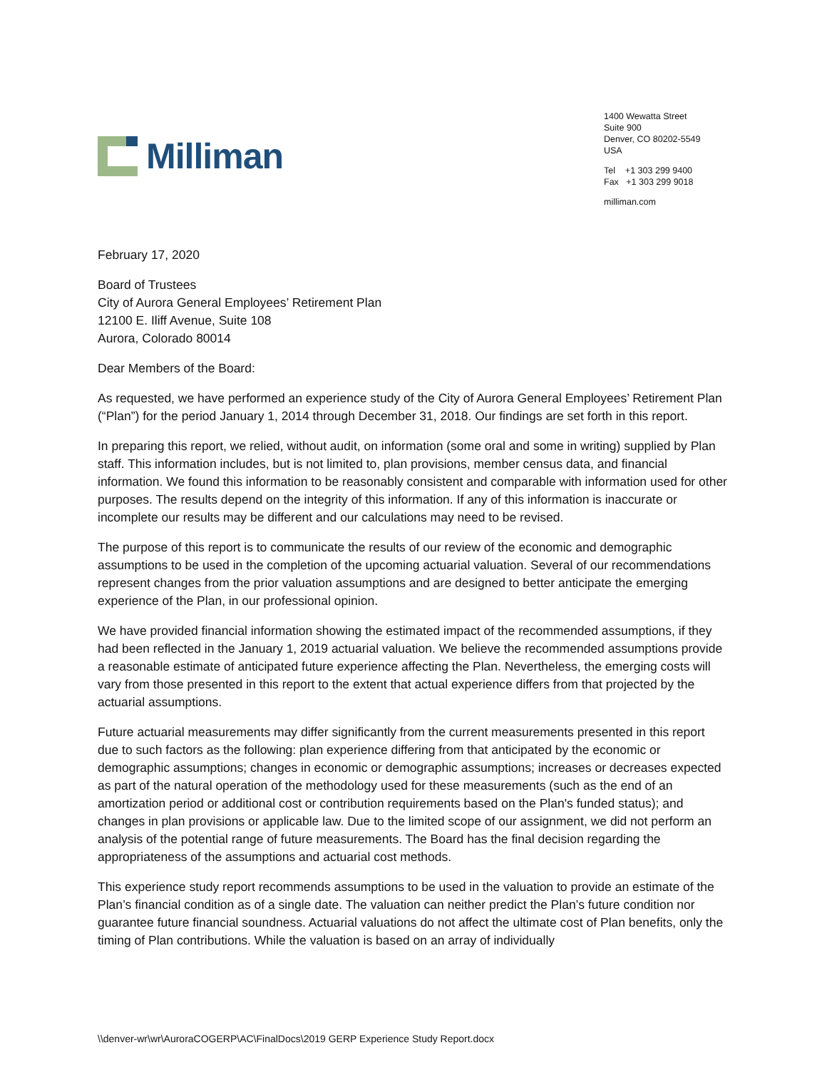Milliman
1400 Wewatta Street
Suite 900
Denver, CO 80202-5549
USA
Tel +1 303 299 9400
Fax +1 303 299 9018
milliman.com
February 17, 2020
Board of Trustees
City of Aurora General Employees’ Retirement Plan
12100 E. Iliff Avenue, Suite 108
Aurora, Colorado 80014
Dear Members of the Board:
As requested, we have performed an experience study of the City of Aurora General Employees’ Retirement Plan (“Plan”) for the period January 1, 2014 through December 31, 2018. Our findings are set forth in this report.
In preparing this report, we relied, without audit, on information (some oral and some in writing) supplied by Plan staff. This information includes, but is not limited to, plan provisions, member census data, and financial information. We found this information to be reasonably consistent and comparable with information used for other purposes. The results depend on the integrity of this information. If any of this information is inaccurate or incomplete our results may be different and our calculations may need to be revised.
The purpose of this report is to communicate the results of our review of the economic and demographic assumptions to be used in the completion of the upcoming actuarial valuation. Several of our recommendations represent changes from the prior valuation assumptions and are designed to better anticipate the emerging experience of the Plan, in our professional opinion.
We have provided financial information showing the estimated impact of the recommended assumptions, if they had been reflected in the January 1, 2019 actuarial valuation. We believe the recommended assumptions provide a reasonable estimate of anticipated future experience affecting the Plan. Nevertheless, the emerging costs will vary from those presented in this report to the extent that actual experience differs from that projected by the actuarial assumptions.
Future actuarial measurements may differ significantly from the current measurements presented in this report due to such factors as the following: plan experience differing from that anticipated by the economic or demographic assumptions; changes in economic or demographic assumptions; increases or decreases expected as part of the natural operation of the methodology used for these measurements (such as the end of an amortization period or additional cost or contribution requirements based on the Plan's funded status); and changes in plan provisions or applicable law. Due to the limited scope of our assignment, we did not perform an analysis of the potential range of future measurements. The Board has the final decision regarding the appropriateness of the assumptions and actuarial cost methods.
This experience study report recommends assumptions to be used in the valuation to provide an estimate of the Plan’s financial condition as of a single date. The valuation can neither predict the Plan’s future condition nor guarantee future financial soundness. Actuarial valuations do not affect the ultimate cost of Plan benefits, only the timing of Plan contributions. While the valuation is based on an array of individually
\\denver-wr\wr\AuroraCOGERP\AC\FinalDocs\2019 GERP Experience Study Report.docx